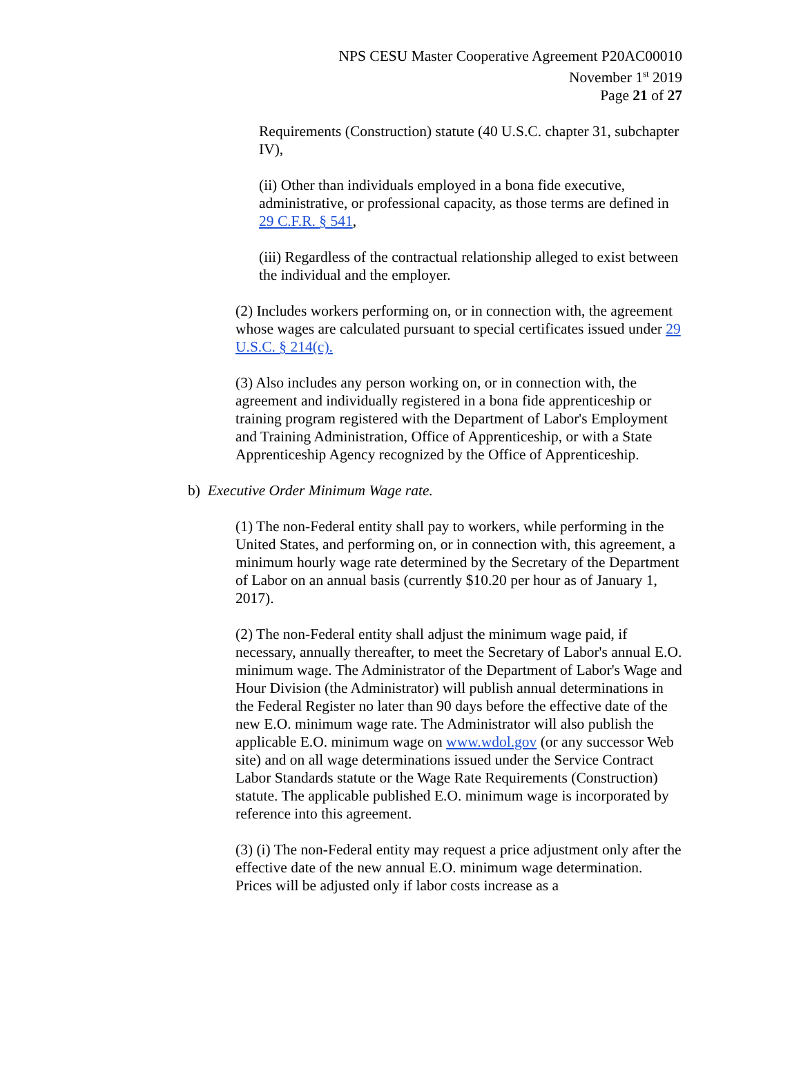NPS CESU Master Cooperative Agreement P20AC00010
November 1<sup>st</sup> 2019
Page 21 of 27
Requirements (Construction) statute (40 U.S.C. chapter 31, subchapter IV),
(ii) Other than individuals employed in a bona fide executive, administrative, or professional capacity, as those terms are defined in 29 C.F.R. § 541,
(iii) Regardless of the contractual relationship alleged to exist between the individual and the employer.
(2) Includes workers performing on, or in connection with, the agreement whose wages are calculated pursuant to special certificates issued under 29 U.S.C. § 214(c).
(3) Also includes any person working on, or in connection with, the agreement and individually registered in a bona fide apprenticeship or training program registered with the Department of Labor's Employment and Training Administration, Office of Apprenticeship, or with a State Apprenticeship Agency recognized by the Office of Apprenticeship.
b) Executive Order Minimum Wage rate.
(1) The non-Federal entity shall pay to workers, while performing in the United States, and performing on, or in connection with, this agreement, a minimum hourly wage rate determined by the Secretary of the Department of Labor on an annual basis (currently $10.20 per hour as of January 1, 2017).
(2) The non-Federal entity shall adjust the minimum wage paid, if necessary, annually thereafter, to meet the Secretary of Labor's annual E.O. minimum wage. The Administrator of the Department of Labor's Wage and Hour Division (the Administrator) will publish annual determinations in the Federal Register no later than 90 days before the effective date of the new E.O. minimum wage rate. The Administrator will also publish the applicable E.O. minimum wage on www.wdol.gov (or any successor Web site) and on all wage determinations issued under the Service Contract Labor Standards statute or the Wage Rate Requirements (Construction) statute. The applicable published E.O. minimum wage is incorporated by reference into this agreement.
(3) (i) The non-Federal entity may request a price adjustment only after the effective date of the new annual E.O. minimum wage determination. Prices will be adjusted only if labor costs increase as a